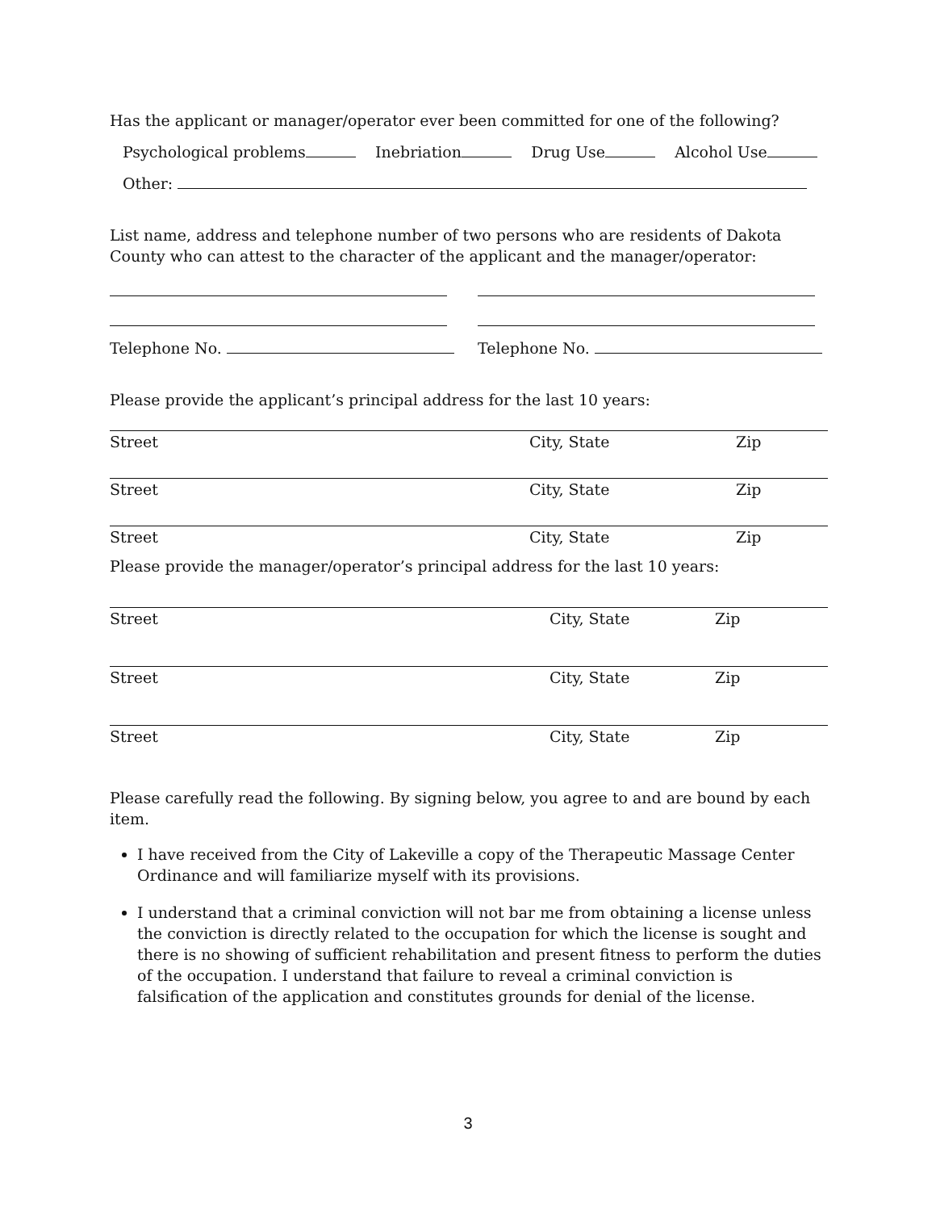Has the applicant or manager/operator ever been committed for one of the following?
Psychological problems Inebriation Drug Use Alcohol Use
Other:
List name, address and telephone number of two persons who are residents of Dakota County who can attest to the character of the applicant and the manager/operator:
Telephone No. Telephone No.
Please provide the applicant’s principal address for the last 10 years:
Street City, State Zip
Street City, State Zip
Street City, State Zip
Please provide the manager/operator’s principal address for the last 10 years:
Street City, State Zip
Street City, State Zip
Street City, State Zip
Please carefully read the following. By signing below, you agree to and are bound by each item.
I have received from the City of Lakeville a copy of the Therapeutic Massage Center Ordinance and will familiarize myself with its provisions.
I understand that a criminal conviction will not bar me from obtaining a license unless the conviction is directly related to the occupation for which the license is sought and there is no showing of sufficient rehabilitation and present fitness to perform the duties of the occupation. I understand that failure to reveal a criminal conviction is falsification of the application and constitutes grounds for denial of the license.
3